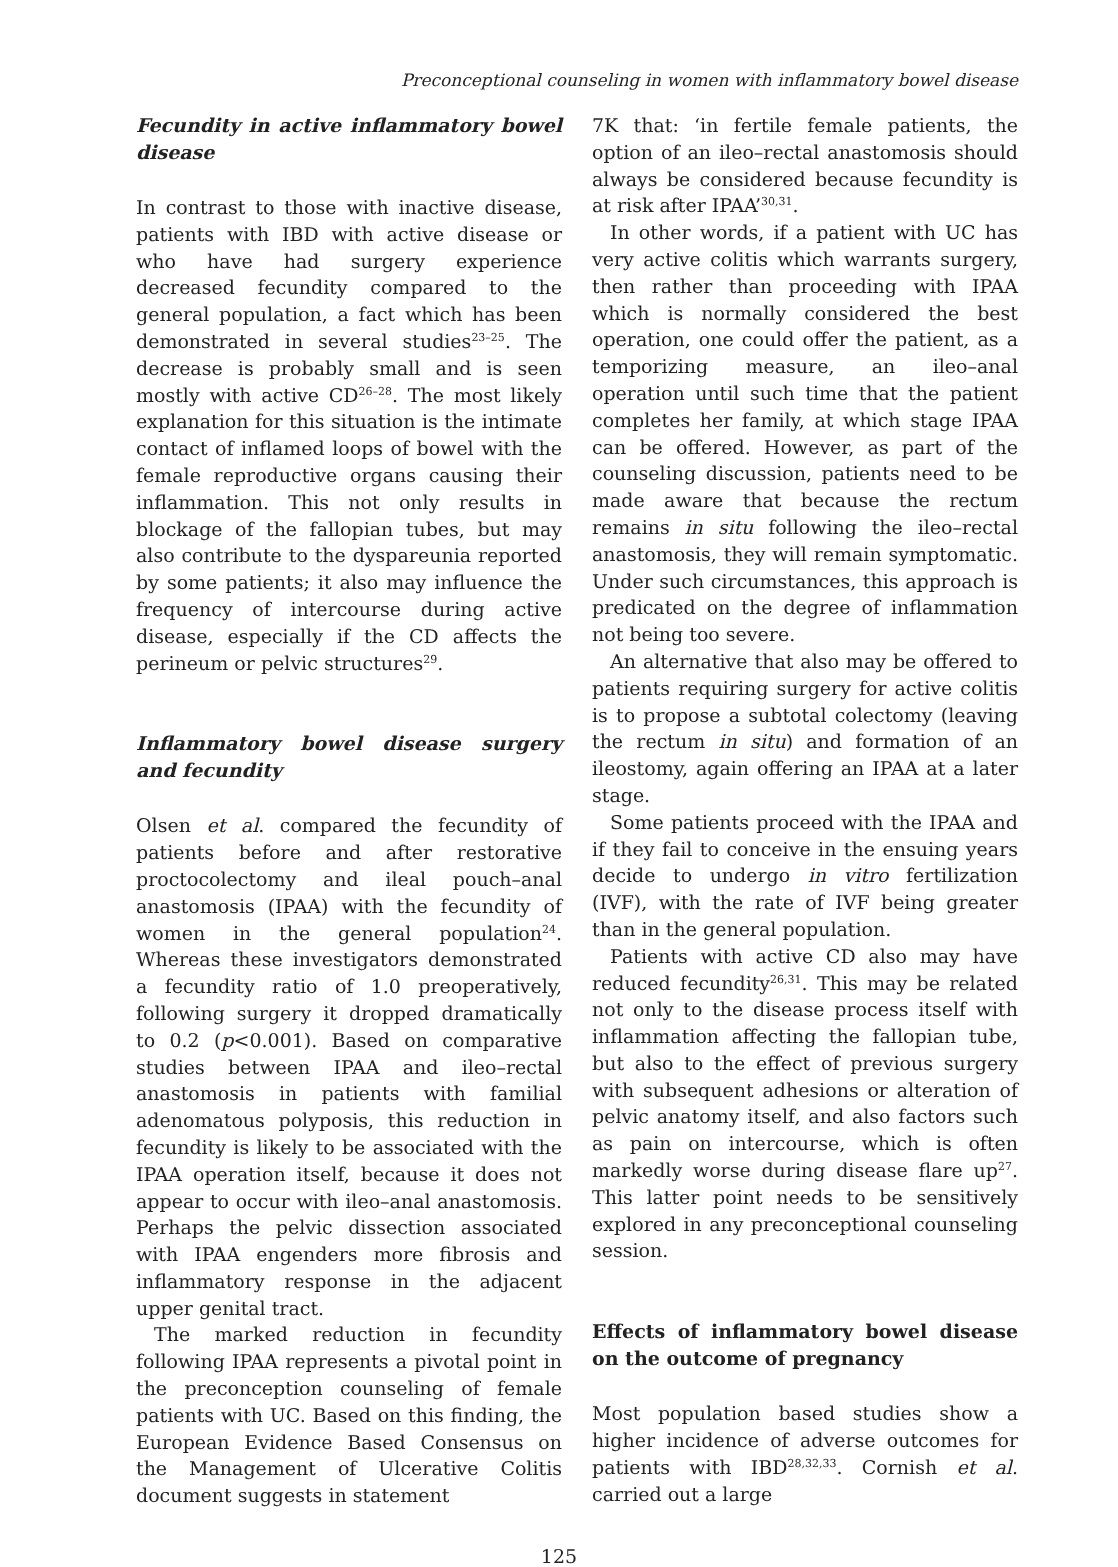Preconceptional counseling in women with inflammatory bowel disease
Fecundity in active inflammatory bowel disease
In contrast to those with inactive disease, patients with IBD with active disease or who have had surgery experience decreased fecundity compared to the general population, a fact which has been demonstrated in several studies<sup>23–25</sup>. The decrease is probably small and is seen mostly with active CD<sup>26–28</sup>. The most likely explanation for this situation is the intimate contact of inflamed loops of bowel with the female reproductive organs causing their inflammation. This not only results in blockage of the fallopian tubes, but may also contribute to the dyspareunia reported by some patients; it also may influence the frequency of intercourse during active disease, especially if the CD affects the perineum or pelvic structures<sup>29</sup>.
Inflammatory bowel disease surgery and fecundity
Olsen et al. compared the fecundity of patients before and after restorative proctocolectomy and ileal pouch–anal anastomosis (IPAA) with the fecundity of women in the general population<sup>24</sup>. Whereas these investigators demonstrated a fecundity ratio of 1.0 preoperatively, following surgery it dropped dramatically to 0.2 (p<0.001). Based on comparative studies between IPAA and ileo–rectal anastomosis in patients with familial adenomatous polyposis, this reduction in fecundity is likely to be associated with the IPAA operation itself, because it does not appear to occur with ileo–anal anastomosis. Perhaps the pelvic dissection associated with IPAA engenders more fibrosis and inflammatory response in the adjacent upper genital tract.
The marked reduction in fecundity following IPAA represents a pivotal point in the preconception counseling of female patients with UC. Based on this finding, the European Evidence Based Consensus on the Management of Ulcerative Colitis document suggests in statement
7K that: ‘in fertile female patients, the option of an ileo–rectal anastomosis should always be considered because fecundity is at risk after IPAA’<sup>30,31</sup>.
In other words, if a patient with UC has very active colitis which warrants surgery, then rather than proceeding with IPAA which is normally considered the best operation, one could offer the patient, as a temporizing measure, an ileo–anal operation until such time that the patient completes her family, at which stage IPAA can be offered. However, as part of the counseling discussion, patients need to be made aware that because the rectum remains in situ following the ileo–rectal anastomosis, they will remain symptomatic. Under such circumstances, this approach is predicated on the degree of inflammation not being too severe.
An alternative that also may be offered to patients requiring surgery for active colitis is to propose a subtotal colectomy (leaving the rectum in situ) and formation of an ileostomy, again offering an IPAA at a later stage.
Some patients proceed with the IPAA and if they fail to conceive in the ensuing years decide to undergo in vitro fertilization (IVF), with the rate of IVF being greater than in the general population.
Patients with active CD also may have reduced fecundity<sup>26,31</sup>. This may be related not only to the disease process itself with inflammation affecting the fallopian tube, but also to the effect of previous surgery with subsequent adhesions or alteration of pelvic anatomy itself, and also factors such as pain on intercourse, which is often markedly worse during disease flare up<sup>27</sup>. This latter point needs to be sensitively explored in any preconceptional counseling session.
Effects of inflammatory bowel disease on the outcome of pregnancy
Most population based studies show a higher incidence of adverse outcomes for patients with IBD<sup>28,32,33</sup>. Cornish et al. carried out a large
125